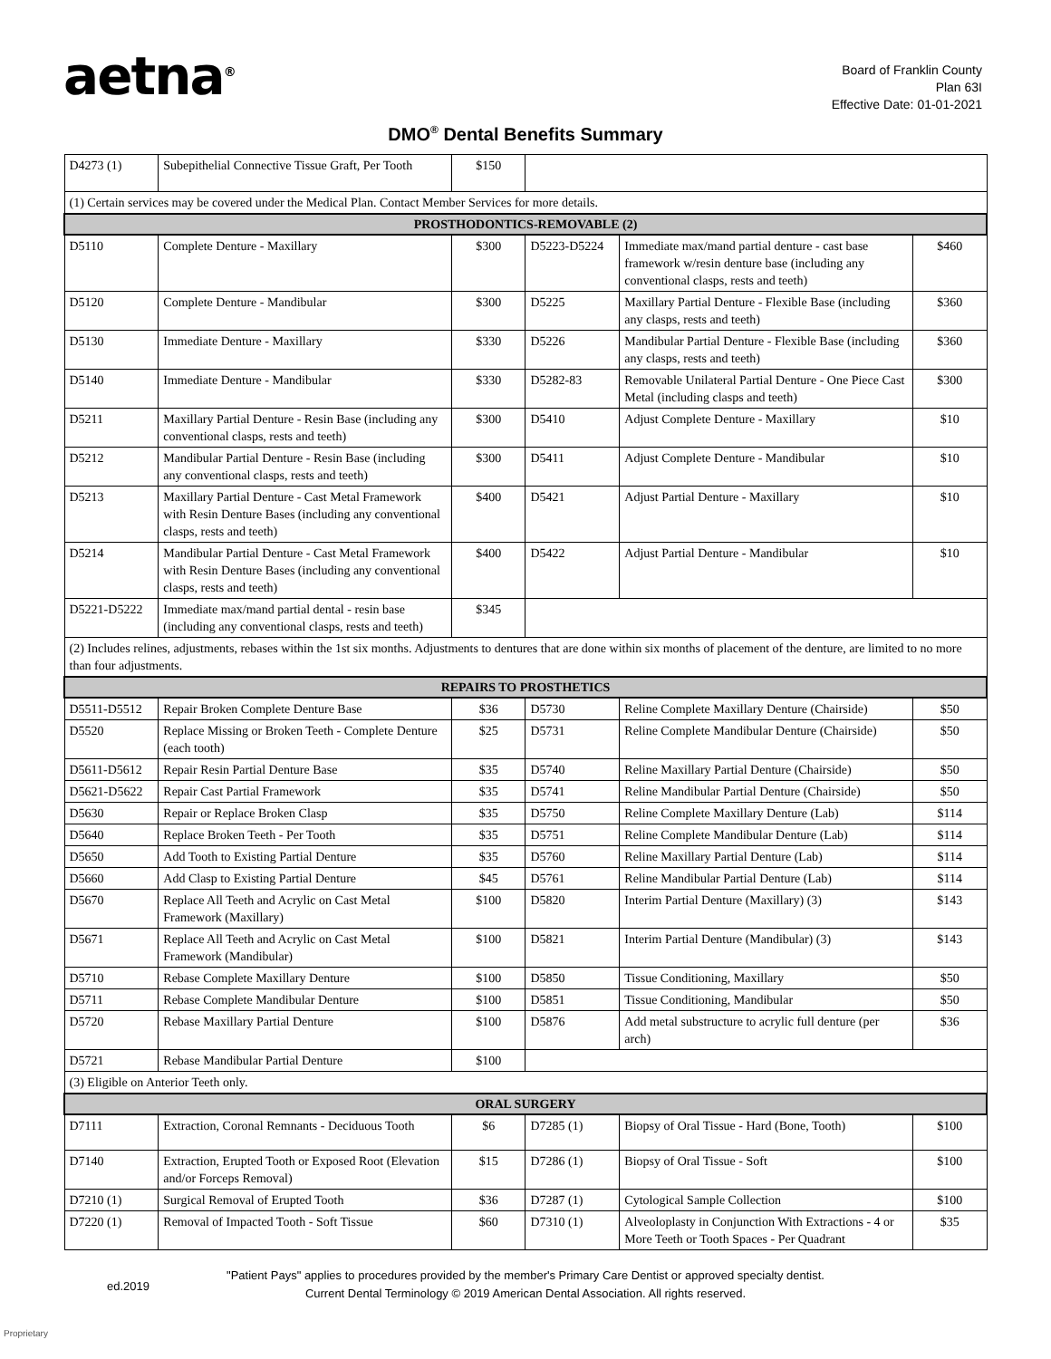aetna<sup>®</sup>
Board of Franklin County
Plan 63I
Effective Date: 01-01-2021
DMO<sup>®</sup> Dental Benefits Summary
| D4273 (1) | Subepithelial Connective Tissue Graft, Per Tooth | $150 | | | |
| (1) Certain services may be covered under the Medical Plan. Contact Member Services for more details. | | | | | |
| PROSTHODONTICS-REMOVABLE (2) | | | | | |
| D5110 | Complete Denture - Maxillary | $300 | D5223-D5224 | Immediate max/mand partial denture - cast base framework w/resin denture base (including any conventional clasps, rests and teeth) | $460 |
| D5120 | Complete Denture - Mandibular | $300 | D5225 | Maxillary Partial Denture - Flexible Base (including any clasps, rests and teeth) | $360 |
| D5130 | Immediate Denture - Maxillary | $330 | D5226 | Mandibular Partial Denture - Flexible Base (including any clasps, rests and teeth) | $360 |
| D5140 | Immediate Denture - Mandibular | $330 | D5282-83 | Removable Unilateral Partial Denture - One Piece Cast Metal (including clasps and teeth) | $300 |
| D5211 | Maxillary Partial Denture - Resin Base (including any conventional clasps, rests and teeth) | $300 | D5410 | Adjust Complete Denture - Maxillary | $10 |
| D5212 | Mandibular Partial Denture - Resin Base (including any conventional clasps, rests and teeth) | $300 | D5411 | Adjust Complete Denture - Mandibular | $10 |
| D5213 | Maxillary Partial Denture - Cast Metal Framework with Resin Denture Bases (including any conventional clasps, rests and teeth) | $400 | D5421 | Adjust Partial Denture - Maxillary | $10 |
| D5214 | Mandibular Partial Denture - Cast Metal Framework with Resin Denture Bases (including any conventional clasps, rests and teeth) | $400 | D5422 | Adjust Partial Denture - Mandibular | $10 |
| D5221-D5222 | Immediate max/mand partial dental - resin base (including any conventional clasps, rests and teeth) | $345 | | | |
| (2) Includes relines, adjustments, rebases within the 1st six months. Adjustments to dentures that are done within six months of placement of the denture, are limited to no more than four adjustments. | | | | | |
| REPAIRS TO PROSTHETICS | | | | | |
| D5511-D5512 | Repair Broken Complete Denture Base | $36 | D5730 | Reline Complete Maxillary Denture (Chairside) | $50 |
| D5520 | Replace Missing or Broken Teeth - Complete Denture (each tooth) | $25 | D5731 | Reline Complete Mandibular Denture (Chairside) | $50 |
| D5611-D5612 | Repair Resin Partial Denture Base | $35 | D5740 | Reline Maxillary Partial Denture (Chairside) | $50 |
| D5621-D5622 | Repair Cast Partial Framework | $35 | D5741 | Reline Mandibular Partial Denture (Chairside) | $50 |
| D5630 | Repair or Replace Broken Clasp | $35 | D5750 | Reline Complete Maxillary Denture (Lab) | $114 |
| D5640 | Replace Broken Teeth - Per Tooth | $35 | D5751 | Reline Complete Mandibular Denture (Lab) | $114 |
| D5650 | Add Tooth to Existing Partial Denture | $35 | D5760 | Reline Maxillary Partial Denture (Lab) | $114 |
| D5660 | Add Clasp to Existing Partial Denture | $45 | D5761 | Reline Mandibular Partial Denture (Lab) | $114 |
| D5670 | Replace All Teeth and Acrylic on Cast Metal Framework (Maxillary) | $100 | D5820 | Interim Partial Denture (Maxillary) (3) | $143 |
| D5671 | Replace All Teeth and Acrylic on Cast Metal Framework (Mandibular) | $100 | D5821 | Interim Partial Denture (Mandibular) (3) | $143 |
| D5710 | Rebase Complete Maxillary Denture | $100 | D5850 | Tissue Conditioning, Maxillary | $50 |
| D5711 | Rebase Complete Mandibular Denture | $100 | D5851 | Tissue Conditioning, Mandibular | $50 |
| D5720 | Rebase Maxillary Partial Denture | $100 | D5876 | Add metal substructure to acrylic full denture (per arch) | $36 |
| D5721 | Rebase Mandibular Partial Denture | $100 | | | |
| (3) Eligible on Anterior Teeth only. | | | | | |
| ORAL SURGERY | | | | | |
| D7111 | Extraction, Coronal Remnants - Deciduous Tooth | $6 | D7285 (1) | Biopsy of Oral Tissue - Hard (Bone, Tooth) | $100 |
| D7140 | Extraction, Erupted Tooth or Exposed Root (Elevation and/or Forceps Removal) | $15 | D7286 (1) | Biopsy of Oral Tissue - Soft | $100 |
| D7210 (1) | Surgical Removal of Erupted Tooth | $36 | D7287 (1) | Cytological Sample Collection | $100 |
| D7220 (1) | Removal of Impacted Tooth - Soft Tissue | $60 | D7310 (1) | Alveoloplasty in Conjunction With Extractions - 4 or More Teeth or Tooth Spaces - Per Quadrant | $35 |
"Patient Pays" applies to procedures provided by the member's Primary Care Dentist or approved specialty dentist.
Current Dental Terminology © 2019 American Dental Association. All rights reserved.
ed.2019
Proprietary